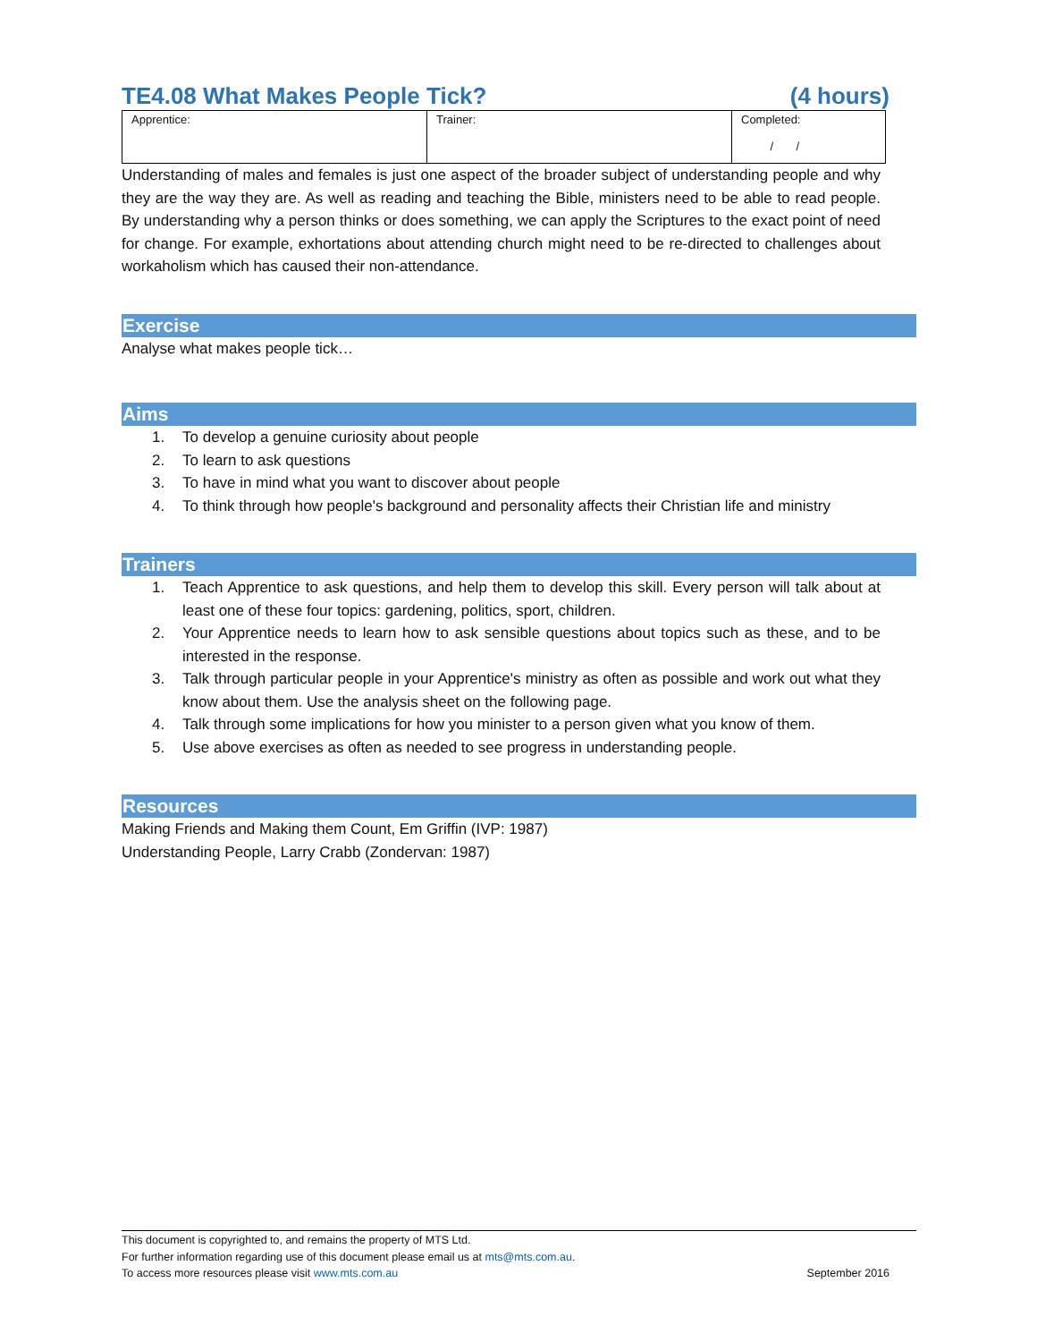TE4.08 What Makes People Tick? (4 hours)
| Apprentice: | Trainer: | Completed: / / |
Understanding of males and females is just one aspect of the broader subject of understanding people and why they are the way they are. As well as reading and teaching the Bible, ministers need to be able to read people. By understanding why a person thinks or does something, we can apply the Scriptures to the exact point of need for change. For example, exhortations about attending church might need to be re-directed to challenges about workaholism which has caused their non-attendance.
Exercise
Analyse what makes people tick…
Aims
1. To develop a genuine curiosity about people
2. To learn to ask questions
3. To have in mind what you want to discover about people
4. To think through how people's background and personality affects their Christian life and ministry
Trainers
1. Teach Apprentice to ask questions, and help them to develop this skill. Every person will talk about at least one of these four topics: gardening, politics, sport, children.
2. Your Apprentice needs to learn how to ask sensible questions about topics such as these, and to be interested in the response.
3. Talk through particular people in your Apprentice's ministry as often as possible and work out what they know about them. Use the analysis sheet on the following page.
4. Talk through some implications for how you minister to a person given what you know of them.
5. Use above exercises as often as needed to see progress in understanding people.
Resources
Making Friends and Making them Count, Em Griffin (IVP: 1987)
Understanding People, Larry Crabb (Zondervan: 1987)
This document is copyrighted to, and remains the property of MTS Ltd.
For further information regarding use of this document please email us at mts@mts.com.au.
To access more resources please visit www.mts.com.au September 2016